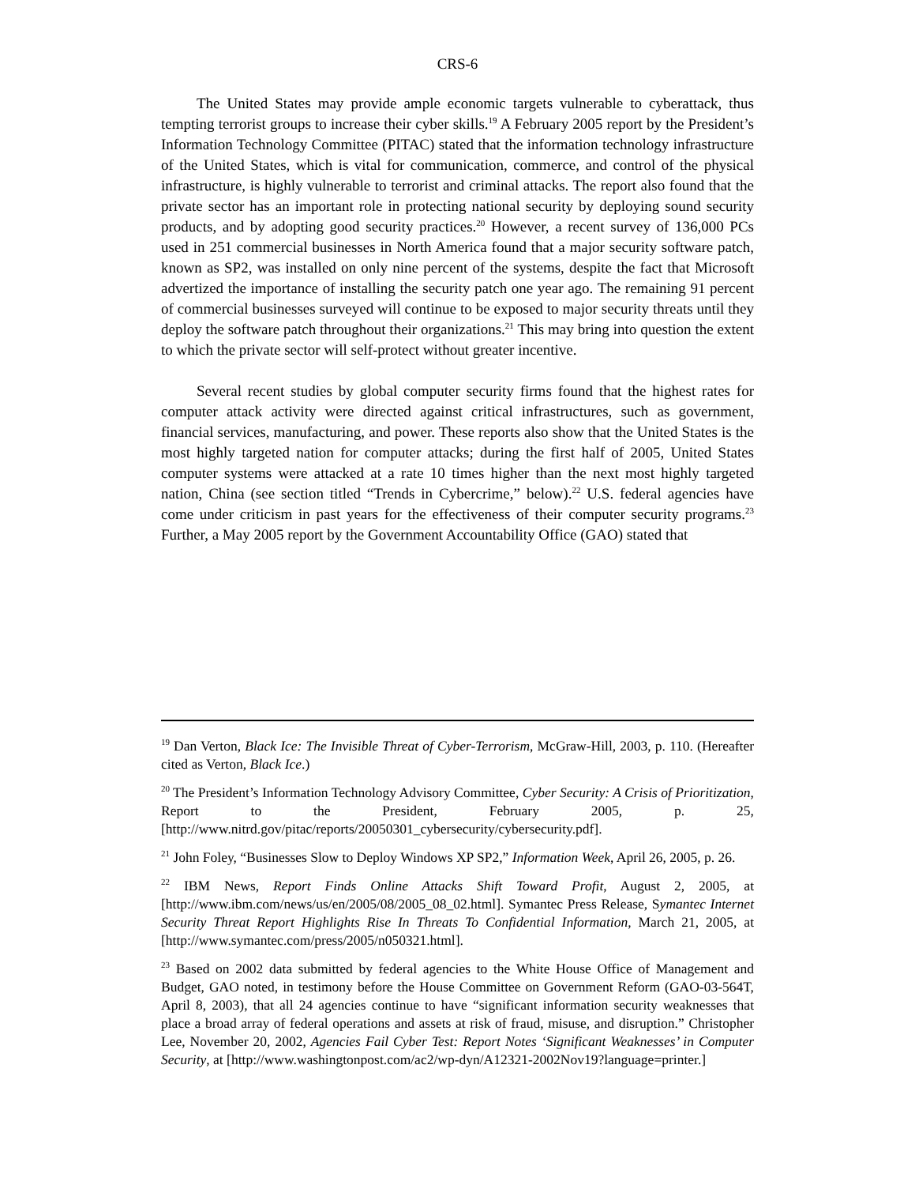CRS-6
The United States may provide ample economic targets vulnerable to cyberattack, thus tempting terrorist groups to increase their cyber skills.<sup>19</sup> A February 2005 report by the President’s Information Technology Committee (PITAC) stated that the information technology infrastructure of the United States, which is vital for communication, commerce, and control of the physical infrastructure, is highly vulnerable to terrorist and criminal attacks. The report also found that the private sector has an important role in protecting national security by deploying sound security products, and by adopting good security practices.<sup>20</sup> However, a recent survey of 136,000 PCs used in 251 commercial businesses in North America found that a major security software patch, known as SP2, was installed on only nine percent of the systems, despite the fact that Microsoft advertized the importance of installing the security patch one year ago. The remaining 91 percent of commercial businesses surveyed will continue to be exposed to major security threats until they deploy the software patch throughout their organizations.<sup>21</sup> This may bring into question the extent to which the private sector will self-protect without greater incentive.
Several recent studies by global computer security firms found that the highest rates for computer attack activity were directed against critical infrastructures, such as government, financial services, manufacturing, and power. These reports also show that the United States is the most highly targeted nation for computer attacks; during the first half of 2005, United States computer systems were attacked at a rate 10 times higher than the next most highly targeted nation, China (see section titled “Trends in Cybercrime,” below).<sup>22</sup> U.S. federal agencies have come under criticism in past years for the effectiveness of their computer security programs.<sup>23</sup> Further, a May 2005 report by the Government Accountability Office (GAO) stated that
<sup>19</sup> Dan Verton, Black Ice: The Invisible Threat of Cyber-Terrorism, McGraw-Hill, 2003, p. 110. (Hereafter cited as Verton, Black Ice.)
<sup>20</sup> The President’s Information Technology Advisory Committee, Cyber Security: A Crisis of Prioritization, Report to the President, February 2005, p. 25, [http://www.nitrd.gov/pitac/reports/20050301_cybersecurity/cybersecurity.pdf].
<sup>21</sup> John Foley, “Businesses Slow to Deploy Windows XP SP2,” Information Week, April 26, 2005, p. 26.
<sup>22</sup> IBM News, Report Finds Online Attacks Shift Toward Profit, August 2, 2005, at [http://www.ibm.com/news/us/en/2005/08/2005_08_02.html]. Symantec Press Release, Symantec Internet Security Threat Report Highlights Rise In Threats To Confidential Information, March 21, 2005, at [http://www.symantec.com/press/2005/n050321.html].
<sup>23</sup> Based on 2002 data submitted by federal agencies to the White House Office of Management and Budget, GAO noted, in testimony before the House Committee on Government Reform (GAO-03-564T, April 8, 2003), that all 24 agencies continue to have “significant information security weaknesses that place a broad array of federal operations and assets at risk of fraud, misuse, and disruption.” Christopher Lee, November 20, 2002, Agencies Fail Cyber Test: Report Notes ‘Significant Weaknesses’ in Computer Security, at [http://www.washingtonpost.com/ac2/wp-dyn/A12321-2002Nov19?language=printer.]